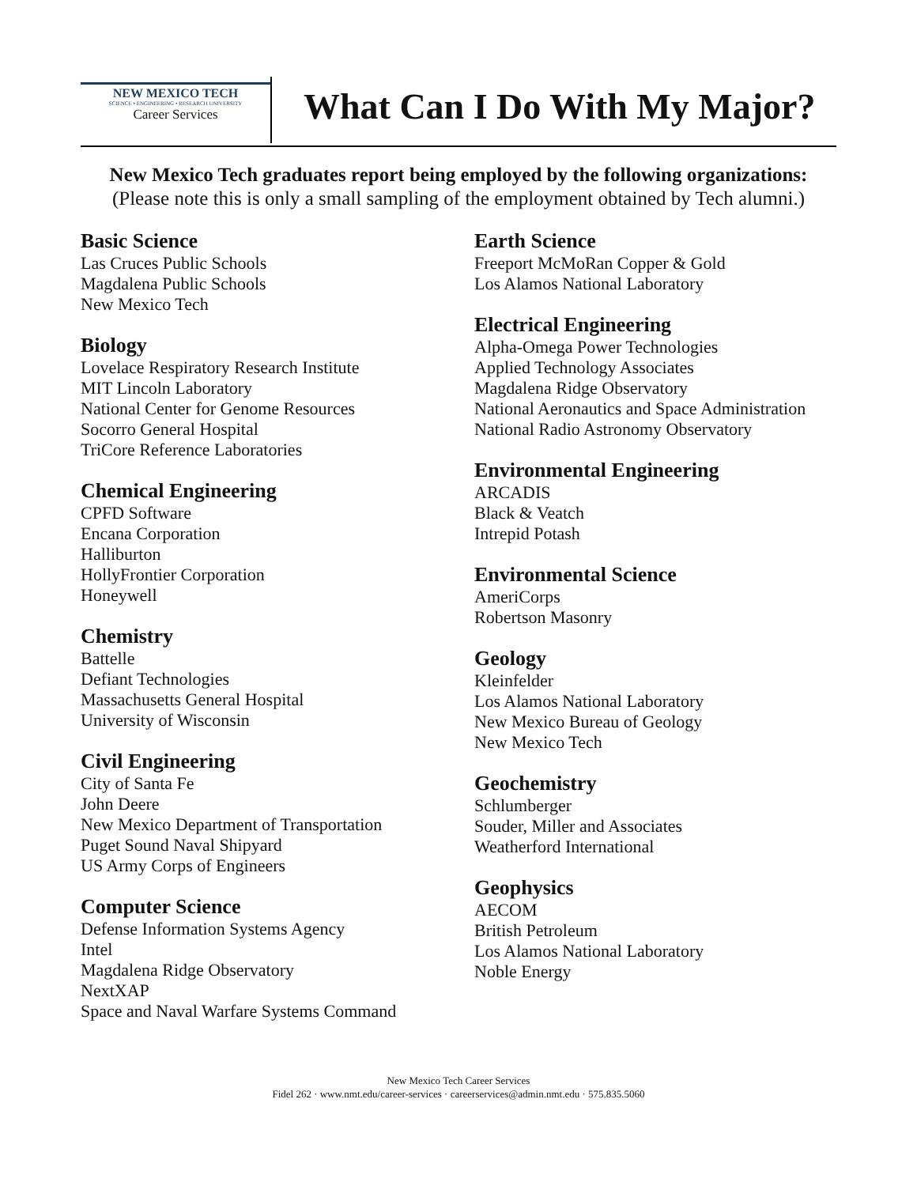NEW MEXICO TECH
SCIENCE • ENGINEERING • RESEARCH UNIVERSITY
Career Services
What Can I Do With My Major?
New Mexico Tech graduates report being employed by the following organizations:
(Please note this is only a small sampling of the employment obtained by Tech alumni.)
Basic Science
Las Cruces Public Schools
Magdalena Public Schools
New Mexico Tech
Biology
Lovelace Respiratory Research Institute
MIT Lincoln Laboratory
National Center for Genome Resources
Socorro General Hospital
TriCore Reference Laboratories
Chemical Engineering
CPFD Software
Encana Corporation
Halliburton
HollyFrontier Corporation
Honeywell
Chemistry
Battelle
Defiant Technologies
Massachusetts General Hospital
University of Wisconsin
Civil Engineering
City of Santa Fe
John Deere
New Mexico Department of Transportation
Puget Sound Naval Shipyard
US Army Corps of Engineers
Computer Science
Defense Information Systems Agency
Intel
Magdalena Ridge Observatory
NextXAP
Space and Naval Warfare Systems Command
Earth Science
Freeport McMoRan Copper & Gold
Los Alamos National Laboratory
Electrical Engineering
Alpha-Omega Power Technologies
Applied Technology Associates
Magdalena Ridge Observatory
National Aeronautics and Space Administration
National Radio Astronomy Observatory
Environmental Engineering
ARCADIS
Black & Veatch
Intrepid Potash
Environmental Science
AmeriCorps
Robertson Masonry
Geology
Kleinfelder
Los Alamos National Laboratory
New Mexico Bureau of Geology
New Mexico Tech
Geochemistry
Schlumberger
Souder, Miller and Associates
Weatherford International
Geophysics
AECOM
British Petroleum
Los Alamos National Laboratory
Noble Energy
New Mexico Tech Career Services
Fidel 262 · www.nmt.edu/career-services · careerservices@admin.nmt.edu · 575.835.5060